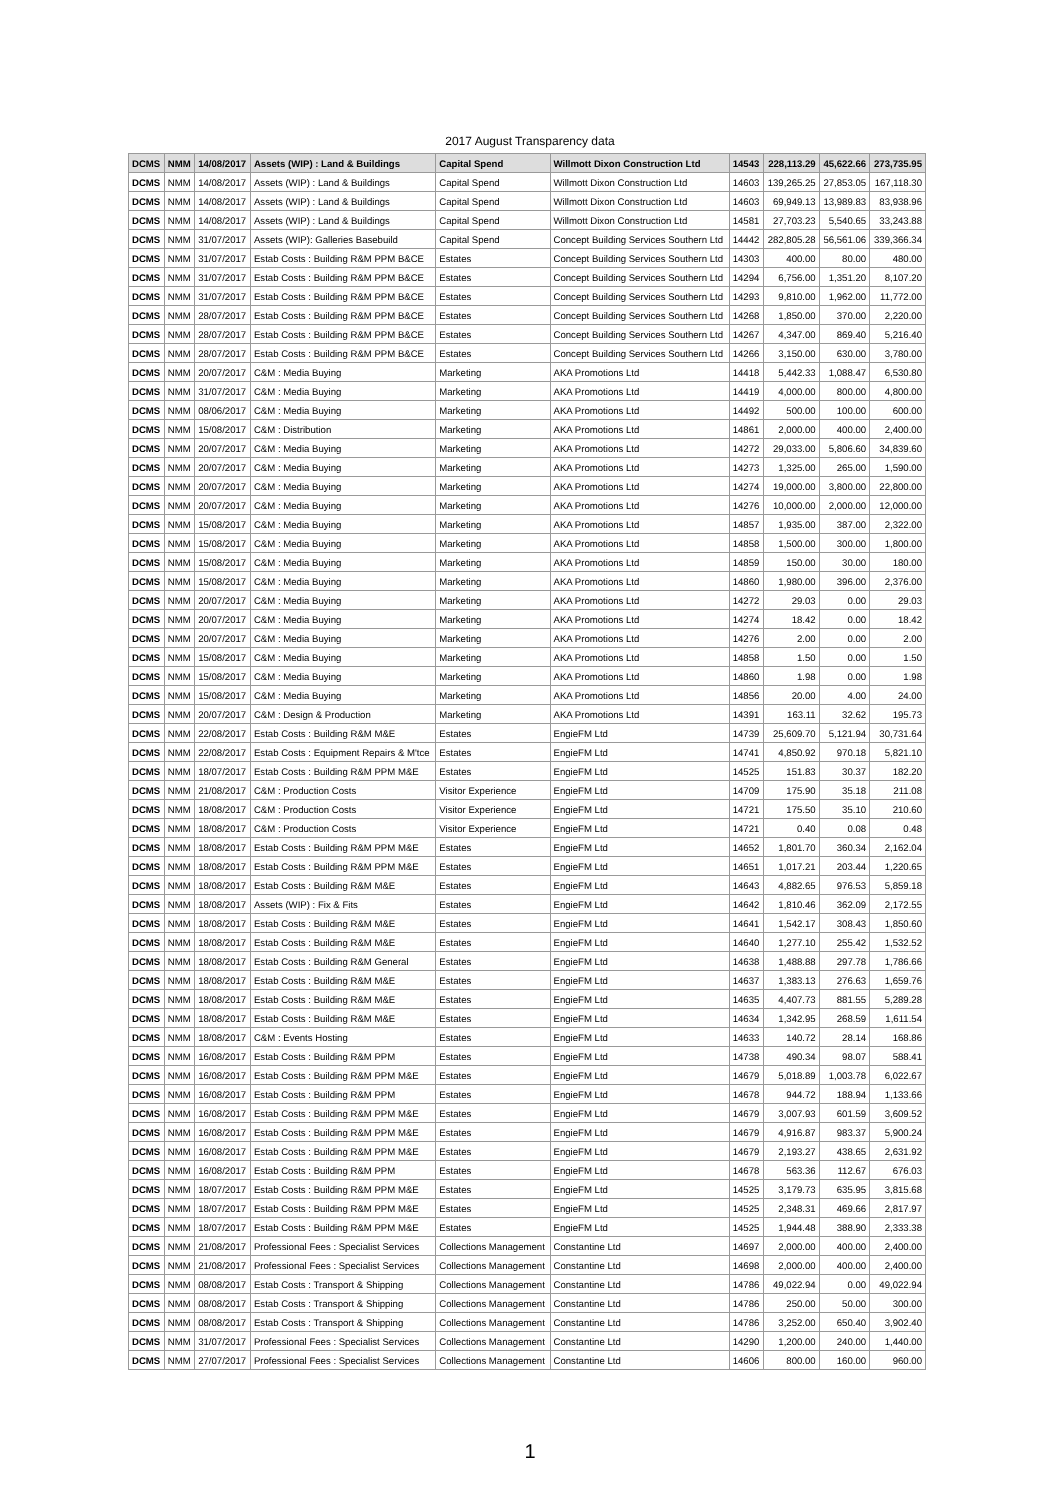2017 August Transparency data
| DCMS | NMM | 14/08/2017 | Assets (WIP) : Land & Buildings | Capital Spend | Willmott Dixon Construction Ltd | 14543 | 228,113.29 | 45,622.66 | 273,735.95 |
| --- | --- | --- | --- | --- | --- | --- | --- | --- | --- |
| DCMS | NMM | 14/08/2017 | Assets (WIP) : Land & Buildings | Capital Spend | Willmott Dixon Construction Ltd | 14603 | 139,265.25 | 27,853.05 | 167,118.30 |
| DCMS | NMM | 14/08/2017 | Assets (WIP) : Land & Buildings | Capital Spend | Willmott Dixon Construction Ltd | 14603 | 69,949.13 | 13,989.83 | 83,938.96 |
| DCMS | NMM | 14/08/2017 | Assets (WIP) : Land & Buildings | Capital Spend | Willmott Dixon Construction Ltd | 14581 | 27,703.23 | 5,540.65 | 33,243.88 |
| DCMS | NMM | 31/07/2017 | Assets (WIP): Galleries Basebuild | Capital Spend | Concept Building Services Southern Ltd | 14442 | 282,805.28 | 56,561.06 | 339,366.34 |
| DCMS | NMM | 31/07/2017 | Estab Costs : Building R&M PPM B&CE | Estates | Concept Building Services Southern Ltd | 14303 | 400.00 | 80.00 | 480.00 |
| DCMS | NMM | 31/07/2017 | Estab Costs : Building R&M PPM B&CE | Estates | Concept Building Services Southern Ltd | 14294 | 6,756.00 | 1,351.20 | 8,107.20 |
| DCMS | NMM | 31/07/2017 | Estab Costs : Building R&M PPM B&CE | Estates | Concept Building Services Southern Ltd | 14293 | 9,810.00 | 1,962.00 | 11,772.00 |
| DCMS | NMM | 28/07/2017 | Estab Costs : Building R&M PPM B&CE | Estates | Concept Building Services Southern Ltd | 14268 | 1,850.00 | 370.00 | 2,220.00 |
| DCMS | NMM | 28/07/2017 | Estab Costs : Building R&M PPM B&CE | Estates | Concept Building Services Southern Ltd | 14267 | 4,347.00 | 869.40 | 5,216.40 |
| DCMS | NMM | 28/07/2017 | Estab Costs : Building R&M PPM B&CE | Estates | Concept Building Services Southern Ltd | 14266 | 3,150.00 | 630.00 | 3,780.00 |
| DCMS | NMM | 20/07/2017 | C&M : Media Buying | Marketing | AKA Promotions Ltd | 14418 | 5,442.33 | 1,088.47 | 6,530.80 |
| DCMS | NMM | 31/07/2017 | C&M : Media Buying | Marketing | AKA Promotions Ltd | 14419 | 4,000.00 | 800.00 | 4,800.00 |
| DCMS | NMM | 08/06/2017 | C&M : Media Buying | Marketing | AKA Promotions Ltd | 14492 | 500.00 | 100.00 | 600.00 |
| DCMS | NMM | 15/08/2017 | C&M : Distribution | Marketing | AKA Promotions Ltd | 14861 | 2,000.00 | 400.00 | 2,400.00 |
| DCMS | NMM | 20/07/2017 | C&M : Media Buying | Marketing | AKA Promotions Ltd | 14272 | 29,033.00 | 5,806.60 | 34,839.60 |
| DCMS | NMM | 20/07/2017 | C&M : Media Buying | Marketing | AKA Promotions Ltd | 14273 | 1,325.00 | 265.00 | 1,590.00 |
| DCMS | NMM | 20/07/2017 | C&M : Media Buying | Marketing | AKA Promotions Ltd | 14274 | 19,000.00 | 3,800.00 | 22,800.00 |
| DCMS | NMM | 20/07/2017 | C&M : Media Buying | Marketing | AKA Promotions Ltd | 14276 | 10,000.00 | 2,000.00 | 12,000.00 |
| DCMS | NMM | 15/08/2017 | C&M : Media Buying | Marketing | AKA Promotions Ltd | 14857 | 1,935.00 | 387.00 | 2,322.00 |
| DCMS | NMM | 15/08/2017 | C&M : Media Buying | Marketing | AKA Promotions Ltd | 14858 | 1,500.00 | 300.00 | 1,800.00 |
| DCMS | NMM | 15/08/2017 | C&M : Media Buying | Marketing | AKA Promotions Ltd | 14859 | 150.00 | 30.00 | 180.00 |
| DCMS | NMM | 15/08/2017 | C&M : Media Buying | Marketing | AKA Promotions Ltd | 14860 | 1,980.00 | 396.00 | 2,376.00 |
| DCMS | NMM | 20/07/2017 | C&M : Media Buying | Marketing | AKA Promotions Ltd | 14272 | 29.03 | 0.00 | 29.03 |
| DCMS | NMM | 20/07/2017 | C&M : Media Buying | Marketing | AKA Promotions Ltd | 14274 | 18.42 | 0.00 | 18.42 |
| DCMS | NMM | 20/07/2017 | C&M : Media Buying | Marketing | AKA Promotions Ltd | 14276 | 2.00 | 0.00 | 2.00 |
| DCMS | NMM | 15/08/2017 | C&M : Media Buying | Marketing | AKA Promotions Ltd | 14858 | 1.50 | 0.00 | 1.50 |
| DCMS | NMM | 15/08/2017 | C&M : Media Buying | Marketing | AKA Promotions Ltd | 14860 | 1.98 | 0.00 | 1.98 |
| DCMS | NMM | 15/08/2017 | C&M : Media Buying | Marketing | AKA Promotions Ltd | 14856 | 20.00 | 4.00 | 24.00 |
| DCMS | NMM | 20/07/2017 | C&M : Design & Production | Marketing | AKA Promotions Ltd | 14391 | 163.11 | 32.62 | 195.73 |
| DCMS | NMM | 22/08/2017 | Estab Costs : Building R&M M&E | Estates | EngieFM Ltd | 14739 | 25,609.70 | 5,121.94 | 30,731.64 |
| DCMS | NMM | 22/08/2017 | Estab Costs : Equipment Repairs & M'tce | Estates | EngieFM Ltd | 14741 | 4,850.92 | 970.18 | 5,821.10 |
| DCMS | NMM | 18/07/2017 | Estab Costs : Building R&M PPM M&E | Estates | EngieFM Ltd | 14525 | 151.83 | 30.37 | 182.20 |
| DCMS | NMM | 21/08/2017 | C&M : Production Costs | Visitor Experience | EngieFM Ltd | 14709 | 175.90 | 35.18 | 211.08 |
| DCMS | NMM | 18/08/2017 | C&M : Production Costs | Visitor Experience | EngieFM Ltd | 14721 | 175.50 | 35.10 | 210.60 |
| DCMS | NMM | 18/08/2017 | C&M : Production Costs | Visitor Experience | EngieFM Ltd | 14721 | 0.40 | 0.08 | 0.48 |
| DCMS | NMM | 18/08/2017 | Estab Costs : Building R&M PPM M&E | Estates | EngieFM Ltd | 14652 | 1,801.70 | 360.34 | 2,162.04 |
| DCMS | NMM | 18/08/2017 | Estab Costs : Building R&M PPM M&E | Estates | EngieFM Ltd | 14651 | 1,017.21 | 203.44 | 1,220.65 |
| DCMS | NMM | 18/08/2017 | Estab Costs : Building R&M M&E | Estates | EngieFM Ltd | 14643 | 4,882.65 | 976.53 | 5,859.18 |
| DCMS | NMM | 18/08/2017 | Assets (WIP) : Fix & Fits | Estates | EngieFM Ltd | 14642 | 1,810.46 | 362.09 | 2,172.55 |
| DCMS | NMM | 18/08/2017 | Estab Costs : Building R&M M&E | Estates | EngieFM Ltd | 14641 | 1,542.17 | 308.43 | 1,850.60 |
| DCMS | NMM | 18/08/2017 | Estab Costs : Building R&M M&E | Estates | EngieFM Ltd | 14640 | 1,277.10 | 255.42 | 1,532.52 |
| DCMS | NMM | 18/08/2017 | Estab Costs : Building R&M General | Estates | EngieFM Ltd | 14638 | 1,488.88 | 297.78 | 1,786.66 |
| DCMS | NMM | 18/08/2017 | Estab Costs : Building R&M M&E | Estates | EngieFM Ltd | 14637 | 1,383.13 | 276.63 | 1,659.76 |
| DCMS | NMM | 18/08/2017 | Estab Costs : Building R&M M&E | Estates | EngieFM Ltd | 14635 | 4,407.73 | 881.55 | 5,289.28 |
| DCMS | NMM | 18/08/2017 | Estab Costs : Building R&M M&E | Estates | EngieFM Ltd | 14634 | 1,342.95 | 268.59 | 1,611.54 |
| DCMS | NMM | 18/08/2017 | C&M : Events Hosting | Estates | EngieFM Ltd | 14633 | 140.72 | 28.14 | 168.86 |
| DCMS | NMM | 16/08/2017 | Estab Costs : Building R&M PPM | Estates | EngieFM Ltd | 14738 | 490.34 | 98.07 | 588.41 |
| DCMS | NMM | 16/08/2017 | Estab Costs : Building R&M PPM M&E | Estates | EngieFM Ltd | 14679 | 5,018.89 | 1,003.78 | 6,022.67 |
| DCMS | NMM | 16/08/2017 | Estab Costs : Building R&M PPM | Estates | EngieFM Ltd | 14678 | 944.72 | 188.94 | 1,133.66 |
| DCMS | NMM | 16/08/2017 | Estab Costs : Building R&M PPM M&E | Estates | EngieFM Ltd | 14679 | 3,007.93 | 601.59 | 3,609.52 |
| DCMS | NMM | 16/08/2017 | Estab Costs : Building R&M PPM M&E | Estates | EngieFM Ltd | 14679 | 4,916.87 | 983.37 | 5,900.24 |
| DCMS | NMM | 16/08/2017 | Estab Costs : Building R&M PPM M&E | Estates | EngieFM Ltd | 14679 | 2,193.27 | 438.65 | 2,631.92 |
| DCMS | NMM | 16/08/2017 | Estab Costs : Building R&M PPM | Estates | EngieFM Ltd | 14678 | 563.36 | 112.67 | 676.03 |
| DCMS | NMM | 18/07/2017 | Estab Costs : Building R&M PPM M&E | Estates | EngieFM Ltd | 14525 | 3,179.73 | 635.95 | 3,815.68 |
| DCMS | NMM | 18/07/2017 | Estab Costs : Building R&M PPM M&E | Estates | EngieFM Ltd | 14525 | 2,348.31 | 469.66 | 2,817.97 |
| DCMS | NMM | 18/07/2017 | Estab Costs : Building R&M PPM M&E | Estates | EngieFM Ltd | 14525 | 1,944.48 | 388.90 | 2,333.38 |
| DCMS | NMM | 21/08/2017 | Professional Fees : Specialist Services | Collections Management | Constantine Ltd | 14697 | 2,000.00 | 400.00 | 2,400.00 |
| DCMS | NMM | 21/08/2017 | Professional Fees : Specialist Services | Collections Management | Constantine Ltd | 14698 | 2,000.00 | 400.00 | 2,400.00 |
| DCMS | NMM | 08/08/2017 | Estab Costs : Transport & Shipping | Collections Management | Constantine Ltd | 14786 | 49,022.94 | 0.00 | 49,022.94 |
| DCMS | NMM | 08/08/2017 | Estab Costs : Transport & Shipping | Collections Management | Constantine Ltd | 14786 | 250.00 | 50.00 | 300.00 |
| DCMS | NMM | 08/08/2017 | Estab Costs : Transport & Shipping | Collections Management | Constantine Ltd | 14786 | 3,252.00 | 650.40 | 3,902.40 |
| DCMS | NMM | 31/07/2017 | Professional Fees : Specialist Services | Collections Management | Constantine Ltd | 14290 | 1,200.00 | 240.00 | 1,440.00 |
| DCMS | NMM | 27/07/2017 | Professional Fees : Specialist Services | Collections Management | Constantine Ltd | 14606 | 800.00 | 160.00 | 960.00 |
1